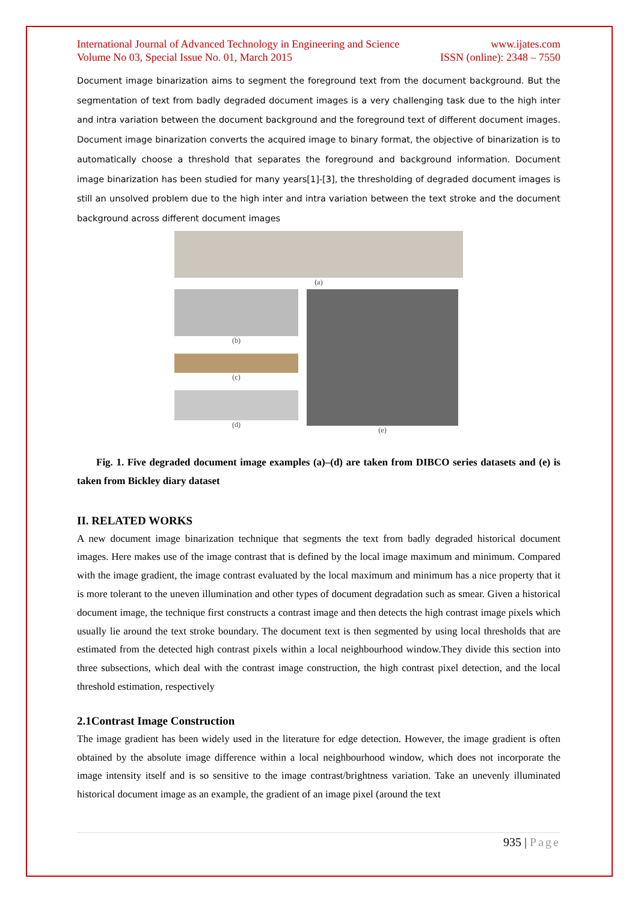International Journal of Advanced Technology in Engineering and Science www.ijates.com
Volume No 03, Special Issue No. 01, March 2015 ISSN (online): 2348 – 7550
Document image binarization aims to segment the foreground text from the document background. But the segmentation of text from badly degraded document images is a very challenging task due to the high inter and intra variation between the document background and the foreground text of different document images. Document image binarization converts the acquired image to binary format, the objective of binarization is to automatically choose a threshold that separates the foreground and background information. Document image binarization has been studied for many years[1]-[3], the thresholding of degraded document images is still an unsolved problem due to the high inter and intra variation between the text stroke and the document background across different document images
(a)
(b)
(c)
(d)
(e)
Fig. 1. Five degraded document image examples (a)–(d) are taken from DIBCO series datasets and (e) is taken from Bickley diary dataset
II. RELATED WORKS
A new document image binarization technique that segments the text from badly degraded historical document images. Here makes use of the image contrast that is defined by the local image maximum and minimum. Compared with the image gradient, the image contrast evaluated by the local maximum and minimum has a nice property that it is more tolerant to the uneven illumination and other types of document degradation such as smear. Given a historical document image, the technique first constructs a contrast image and then detects the high contrast image pixels which usually lie around the text stroke boundary. The document text is then segmented by using local thresholds that are estimated from the detected high contrast pixels within a local neighbourhood window.They divide this section into three subsections, which deal with the contrast image construction, the high contrast pixel detection, and the local threshold estimation, respectively
2.1Contrast Image Construction
The image gradient has been widely used in the literature for edge detection. However, the image gradient is often obtained by the absolute image difference within a local neighbourhood window, which does not incorporate the image intensity itself and is so sensitive to the image contrast/brightness variation. Take an unevenly illuminated historical document image as an example, the gradient of an image pixel (around the text
935 | Page